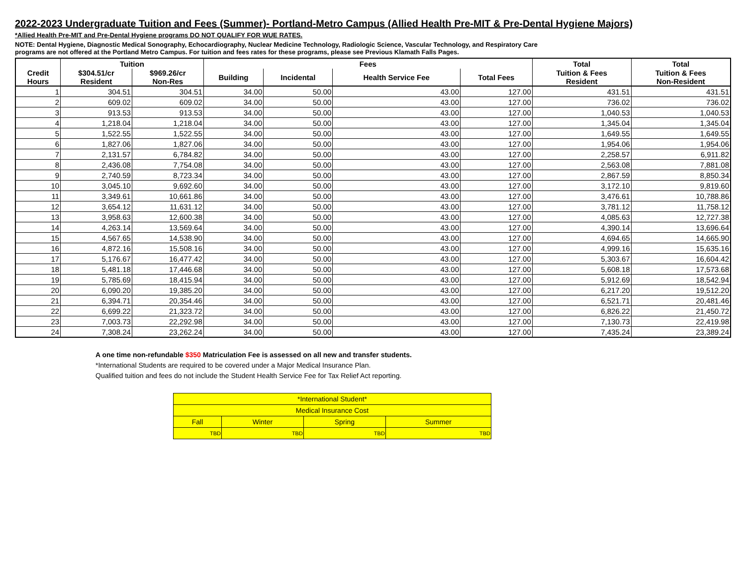2022-2023 Undergraduate Tuition and Fees (Summer)- Portland-Metro Campus (Allied Health Pre-MIT & Pre-Dental Hygiene Majors)
*Allied Health Pre-MIT and Pre-Dental Hygiene programs DO NOT QUALIFY FOR WUE RATES.
NOTE: Dental Hygiene, Diagnostic Medical Sonography, Echocardiography, Nuclear Medicine Technology, Radiologic Science, Vascular Technology, and Respiratory Care
programs are not offered at the Portland Metro Campus. For tuition and fees rates for these programs, please see Previous Klamath Falls Pages.
| | Tuition | | Fees | | | | Total | Total |
| --- | --- | --- | --- | --- | --- | --- | --- | --- |
| Credit Hours | $304.51/cr Resident | $969.26/cr Non-Res | Building | Incidental | Health Service Fee | Total Fees | Tuition & Fees Resident | Tuition & Fees Non-Resident |
| 1 | 304.51 | 304.51 | 34.00 | 50.00 | 43.00 | 127.00 | 431.51 | 431.51 |
| 2 | 609.02 | 609.02 | 34.00 | 50.00 | 43.00 | 127.00 | 736.02 | 736.02 |
| 3 | 913.53 | 913.53 | 34.00 | 50.00 | 43.00 | 127.00 | 1,040.53 | 1,040.53 |
| 4 | 1,218.04 | 1,218.04 | 34.00 | 50.00 | 43.00 | 127.00 | 1,345.04 | 1,345.04 |
| 5 | 1,522.55 | 1,522.55 | 34.00 | 50.00 | 43.00 | 127.00 | 1,649.55 | 1,649.55 |
| 6 | 1,827.06 | 1,827.06 | 34.00 | 50.00 | 43.00 | 127.00 | 1,954.06 | 1,954.06 |
| 7 | 2,131.57 | 6,784.82 | 34.00 | 50.00 | 43.00 | 127.00 | 2,258.57 | 6,911.82 |
| 8 | 2,436.08 | 7,754.08 | 34.00 | 50.00 | 43.00 | 127.00 | 2,563.08 | 7,881.08 |
| 9 | 2,740.59 | 8,723.34 | 34.00 | 50.00 | 43.00 | 127.00 | 2,867.59 | 8,850.34 |
| 10 | 3,045.10 | 9,692.60 | 34.00 | 50.00 | 43.00 | 127.00 | 3,172.10 | 9,819.60 |
| 11 | 3,349.61 | 10,661.86 | 34.00 | 50.00 | 43.00 | 127.00 | 3,476.61 | 10,788.86 |
| 12 | 3,654.12 | 11,631.12 | 34.00 | 50.00 | 43.00 | 127.00 | 3,781.12 | 11,758.12 |
| 13 | 3,958.63 | 12,600.38 | 34.00 | 50.00 | 43.00 | 127.00 | 4,085.63 | 12,727.38 |
| 14 | 4,263.14 | 13,569.64 | 34.00 | 50.00 | 43.00 | 127.00 | 4,390.14 | 13,696.64 |
| 15 | 4,567.65 | 14,538.90 | 34.00 | 50.00 | 43.00 | 127.00 | 4,694.65 | 14,665.90 |
| 16 | 4,872.16 | 15,508.16 | 34.00 | 50.00 | 43.00 | 127.00 | 4,999.16 | 15,635.16 |
| 17 | 5,176.67 | 16,477.42 | 34.00 | 50.00 | 43.00 | 127.00 | 5,303.67 | 16,604.42 |
| 18 | 5,481.18 | 17,446.68 | 34.00 | 50.00 | 43.00 | 127.00 | 5,608.18 | 17,573.68 |
| 19 | 5,785.69 | 18,415.94 | 34.00 | 50.00 | 43.00 | 127.00 | 5,912.69 | 18,542.94 |
| 20 | 6,090.20 | 19,385.20 | 34.00 | 50.00 | 43.00 | 127.00 | 6,217.20 | 19,512.20 |
| 21 | 6,394.71 | 20,354.46 | 34.00 | 50.00 | 43.00 | 127.00 | 6,521.71 | 20,481.46 |
| 22 | 6,699.22 | 21,323.72 | 34.00 | 50.00 | 43.00 | 127.00 | 6,826.22 | 21,450.72 |
| 23 | 7,003.73 | 22,292.98 | 34.00 | 50.00 | 43.00 | 127.00 | 7,130.73 | 22,419.98 |
| 24 | 7,308.24 | 23,262.24 | 34.00 | 50.00 | 43.00 | 127.00 | 7,435.24 | 23,389.24 |
A one time non-refundable $350 Matriculation Fee is assessed on all new and transfer students.
*International Students are required to be covered under a Major Medical Insurance Plan.
Qualified tuition and fees do not include the Student Health Service Fee for Tax Relief Act reporting.
| *International Student* | | | |
| Medical Insurance Cost | | | |
| Fall | Winter | Spring | Summer |
| TBD | TBD | TBD | TBD |